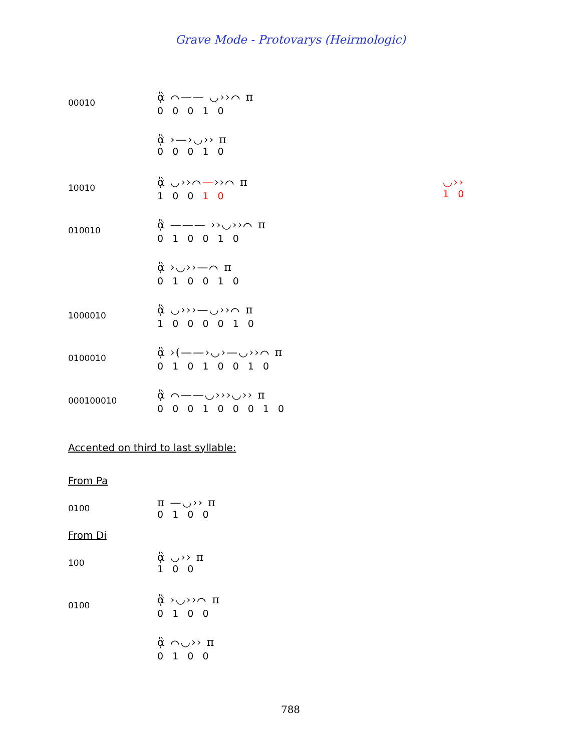Grave Mode - Protovarys (Heirmologic)
00010
ᾃ ⌒—— ◡››⌒ π
0 0 0 1 0
ᾃ ›—›◡›› π
0 0 0 1 0
10010
ᾃ ◡››⌒—››⌒ π
1 0 0 1 0
◡››
1 0
010010
ᾃ ——— ››◡››⌒ π
0 1 0 0 1 0
ᾃ ›◡››—⌒ π
0 1 0 0 1 0
1000010
ᾃ ◡›››—◡››⌒ π
1 0 0 0 0 1 0
0100010
ᾃ ›(——›◡›—◡››⌒ π
0 1 0 1 0 0 1 0
000100010
ᾃ ⌒——◡›››◡›› π
0 0 0 1 0 0 0 1 0
Accented on third to last syllable:
From Pa
0100
π —◡›› π
0 1 0 0
From Di
100
ᾃ ◡›› π
1 0 0
0100
ᾃ ›◡››⌒ π
0 1 0 0
ᾃ ⌒◡›› π
0 1 0 0
788